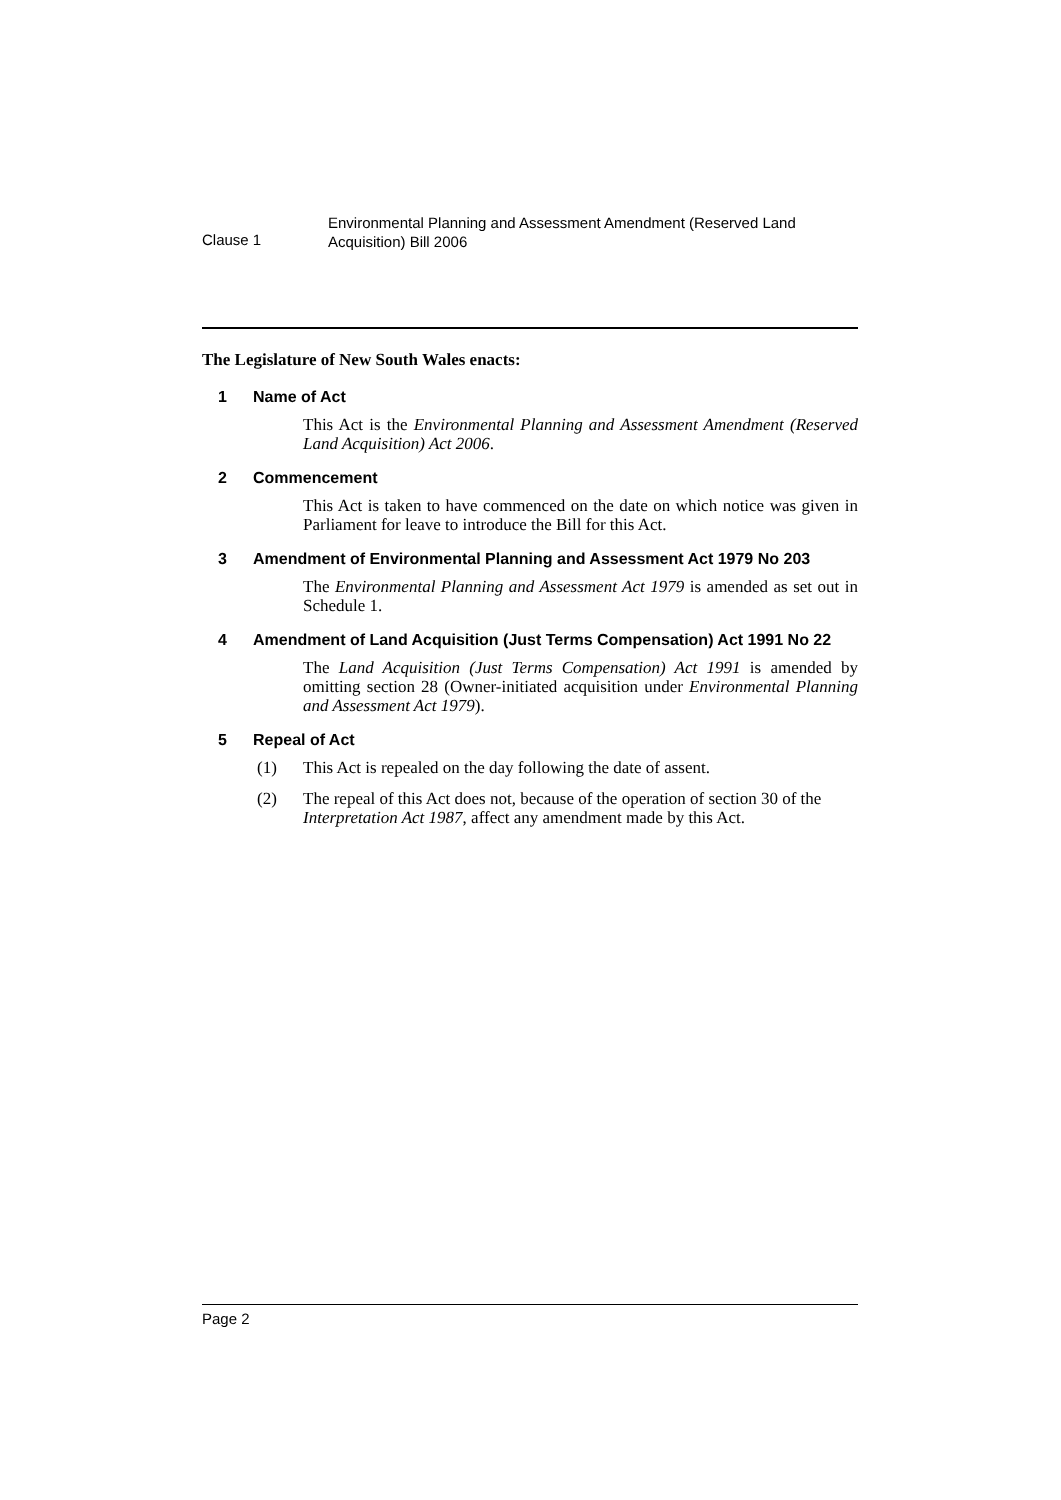Clause 1
Environmental Planning and Assessment Amendment (Reserved Land
Acquisition) Bill 2006
The Legislature of New South Wales enacts:
1 Name of Act
This Act is the Environmental Planning and Assessment Amendment (Reserved Land Acquisition) Act 2006.
2 Commencement
This Act is taken to have commenced on the date on which notice was given in Parliament for leave to introduce the Bill for this Act.
3 Amendment of Environmental Planning and Assessment Act 1979 No 203
The Environmental Planning and Assessment Act 1979 is amended as set out in Schedule 1.
4 Amendment of Land Acquisition (Just Terms Compensation) Act 1991 No 22
The Land Acquisition (Just Terms Compensation) Act 1991 is amended by omitting section 28 (Owner-initiated acquisition under Environmental Planning and Assessment Act 1979).
5 Repeal of Act
(1) This Act is repealed on the day following the date of assent.
(2) The repeal of this Act does not, because of the operation of section 30 of the Interpretation Act 1987, affect any amendment made by this Act.
Page 2